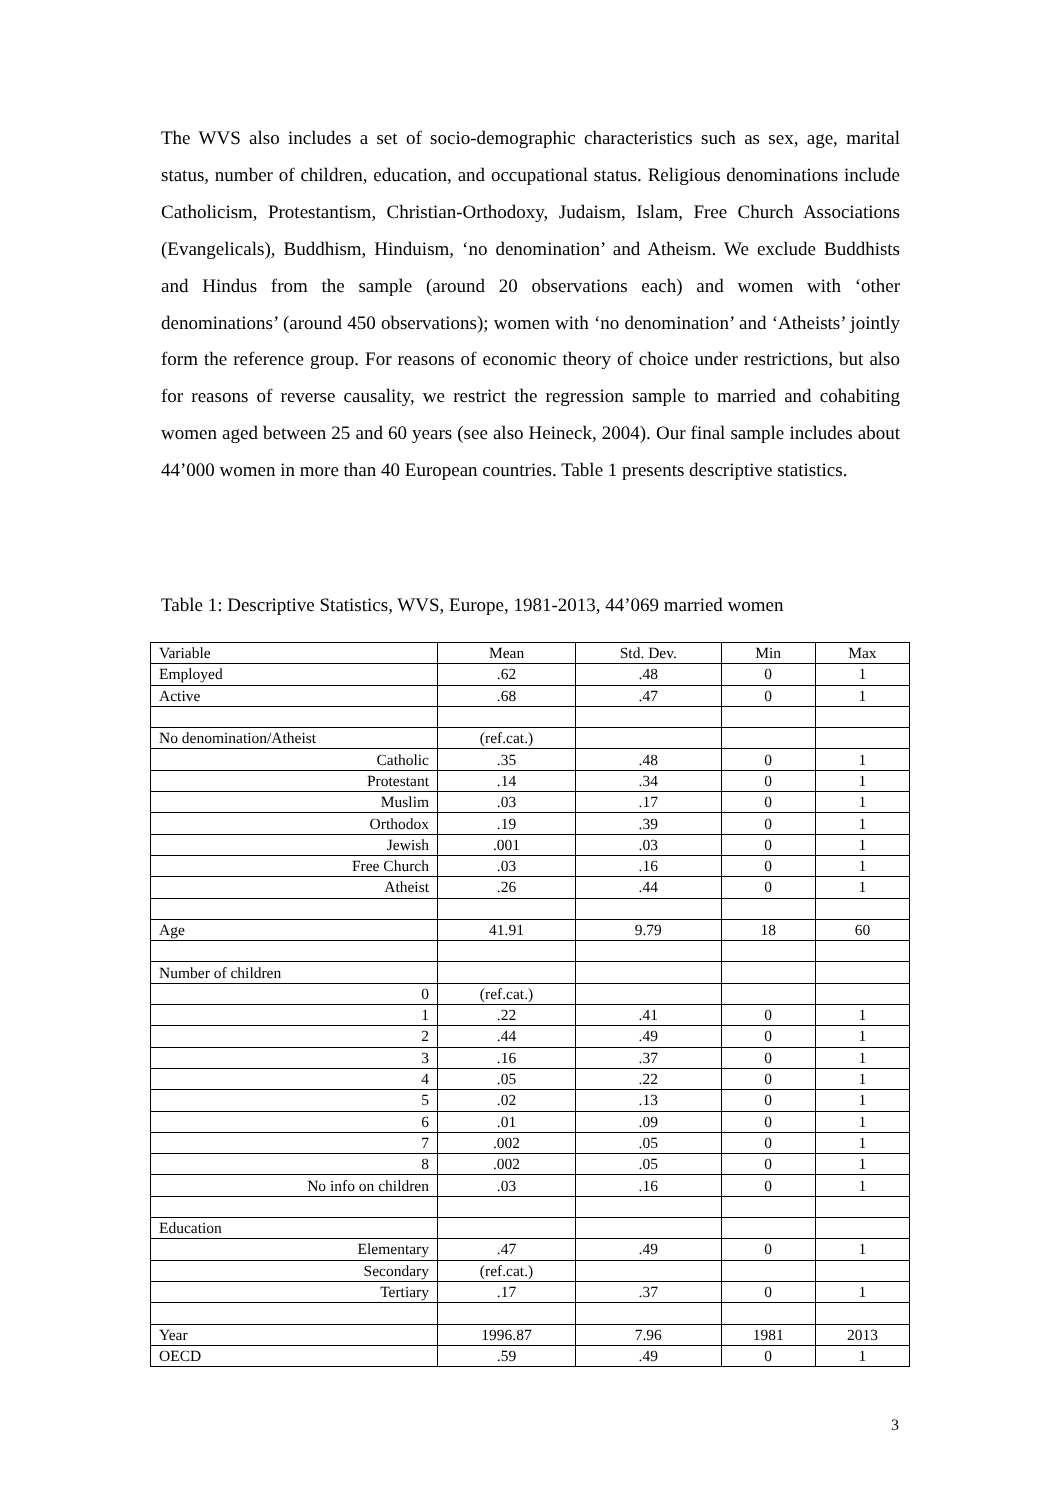The WVS also includes a set of socio-demographic characteristics such as sex, age, marital status, number of children, education, and occupational status. Religious denominations include Catholicism, Protestantism, Christian-Orthodoxy, Judaism, Islam, Free Church Associations (Evangelicals), Buddhism, Hinduism, ‘no denomination’ and Atheism. We exclude Buddhists and Hindus from the sample (around 20 observations each) and women with ‘other denominations’ (around 450 observations); women with ‘no denomination’ and ‘Atheists’ jointly form the reference group. For reasons of economic theory of choice under restrictions, but also for reasons of reverse causality, we restrict the regression sample to married and cohabiting women aged between 25 and 60 years (see also Heineck, 2004). Our final sample includes about 44’000 women in more than 40 European countries. Table 1 presents descriptive statistics.
Table 1: Descriptive Statistics, WVS, Europe, 1981-2013, 44’069 married women
| Variable | Mean | Std. Dev. | Min | Max |
| Employed | .62 | .48 | 0 | 1 |
| Active | .68 | .47 | 0 | 1 |
| No denomination/Atheist | (ref.cat.) | | | |
| Catholic | .35 | .48 | 0 | 1 |
| Protestant | .14 | .34 | 0 | 1 |
| Muslim | .03 | .17 | 0 | 1 |
| Orthodox | .19 | .39 | 0 | 1 |
| Jewish | .001 | .03 | 0 | 1 |
| Free Church | .03 | .16 | 0 | 1 |
| Atheist | .26 | .44 | 0 | 1 |
| Age | 41.91 | 9.79 | 18 | 60 |
| Number of children | | | | |
| 0 | (ref.cat.) | | | |
| 1 | .22 | .41 | 0 | 1 |
| 2 | .44 | .49 | 0 | 1 |
| 3 | .16 | .37 | 0 | 1 |
| 4 | .05 | .22 | 0 | 1 |
| 5 | .02 | .13 | 0 | 1 |
| 6 | .01 | .09 | 0 | 1 |
| 7 | .002 | .05 | 0 | 1 |
| 8 | .002 | .05 | 0 | 1 |
| No info on children | .03 | .16 | 0 | 1 |
| Education | | | | |
| Elementary | .47 | .49 | 0 | 1 |
| Secondary | (ref.cat.) | | | |
| Tertiary | .17 | .37 | 0 | 1 |
| Year | 1996.87 | 7.96 | 1981 | 2013 |
| OECD | .59 | .49 | 0 | 1 |
3